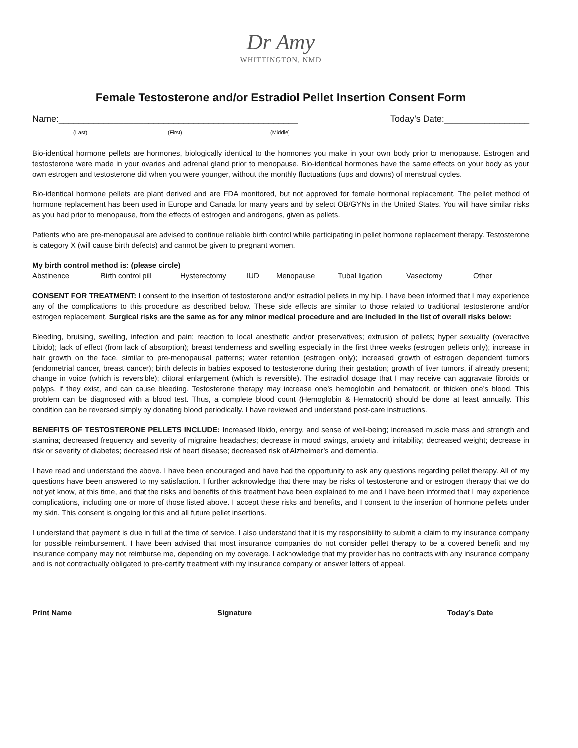Dr Amy
WHITTINGTON, NMD
Female Testosterone and/or Estradiol Pellet Insertion Consent Form
Name:________________________________________________ Today’s Date:_________________
(Last) (First) (Middle)
Bio-identical hormone pellets are hormones, biologically identical to the hormones you make in your own body prior to menopause. Estrogen and testosterone were made in your ovaries and adrenal gland prior to menopause. Bio-identical hormones have the same effects on your body as your own estrogen and testosterone did when you were younger, without the monthly fluctuations (ups and downs) of menstrual cycles.
Bio-identical hormone pellets are plant derived and are FDA monitored, but not approved for female hormonal replacement. The pellet method of hormone replacement has been used in Europe and Canada for many years and by select OB/GYNs in the United States. You will have similar risks as you had prior to menopause, from the effects of estrogen and androgens, given as pellets.
Patients who are pre-menopausal are advised to continue reliable birth control while participating in pellet hormone replacement therapy. Testosterone is category X (will cause birth defects) and cannot be given to pregnant women.
My birth control method is: (please circle)
Abstinence Birth control pill Hysterectomy IUD Menopause Tubal ligation Vasectomy Other
CONSENT FOR TREATMENT: I consent to the insertion of testosterone and/or estradiol pellets in my hip. I have been informed that I may experience any of the complications to this procedure as described below. These side effects are similar to those related to traditional testosterone and/or estrogen replacement. Surgical risks are the same as for any minor medical procedure and are included in the list of overall risks below:
Bleeding, bruising, swelling, infection and pain; reaction to local anesthetic and/or preservatives; extrusion of pellets; hyper sexuality (overactive Libido); lack of effect (from lack of absorption); breast tenderness and swelling especially in the first three weeks (estrogen pellets only); increase in hair growth on the face, similar to pre-menopausal patterns; water retention (estrogen only); increased growth of estrogen dependent tumors (endometrial cancer, breast cancer); birth defects in babies exposed to testosterone during their gestation; growth of liver tumors, if already present; change in voice (which is reversible); clitoral enlargement (which is reversible). The estradiol dosage that I may receive can aggravate fibroids or polyps, if they exist, and can cause bleeding. Testosterone therapy may increase one’s hemoglobin and hematocrit, or thicken one’s blood. This problem can be diagnosed with a blood test. Thus, a complete blood count (Hemoglobin & Hematocrit) should be done at least annually. This condition can be reversed simply by donating blood periodically. I have reviewed and understand post-care instructions.
BENEFITS OF TESTOSTERONE PELLETS INCLUDE: Increased libido, energy, and sense of well-being; increased muscle mass and strength and stamina; decreased frequency and severity of migraine headaches; decrease in mood swings, anxiety and irritability; decreased weight; decrease in risk or severity of diabetes; decreased risk of heart disease; decreased risk of Alzheimer’s and dementia.
I have read and understand the above. I have been encouraged and have had the opportunity to ask any questions regarding pellet therapy. All of my questions have been answered to my satisfaction. I further acknowledge that there may be risks of testosterone and or estrogen therapy that we do not yet know, at this time, and that the risks and benefits of this treatment have been explained to me and I have been informed that I may experience complications, including one or more of those listed above. I accept these risks and benefits, and I consent to the insertion of hormone pellets under my skin. This consent is ongoing for this and all future pellet insertions.
I understand that payment is due in full at the time of service. I also understand that it is my responsibility to submit a claim to my insurance company for possible reimbursement. I have been advised that most insurance companies do not consider pellet therapy to be a covered benefit and my insurance company may not reimburse me, depending on my coverage. I acknowledge that my provider has no contracts with any insurance company and is not contractually obligated to pre-certify treatment with my insurance company or answer letters of appeal.
Print Name Signature Today’s Date